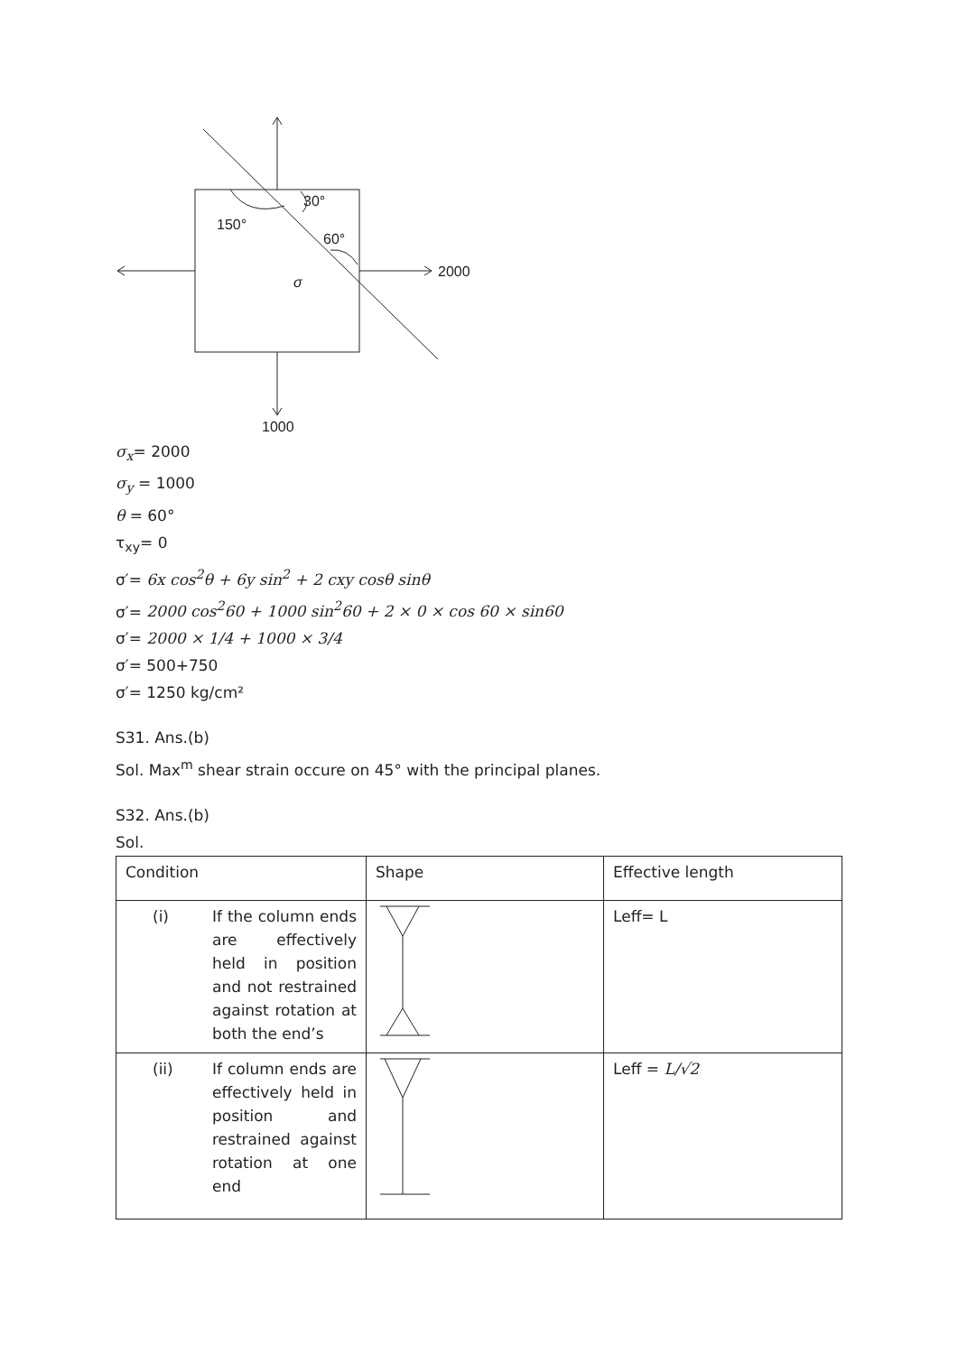30°
150°
60°
2000
1000
σ
σ<sub>x</sub>= 2000
σ<sub>y</sub> = 1000
θ = 60°
τ<sub>xy</sub>= 0
σ′= 6x cos<sup>2</sup>θ + 6y sin<sup>2</sup> + 2 cxy cosθ sinθ
σ′= 2000 cos<sup>2</sup>60 + 1000 sin<sup>2</sup>60 + 2 × 0 × cos 60 × sin60
σ′= 2000 × 1/4 + 1000 × 3/4
σ′= 500+750
σ′= 1250 kg/cm²
S31. Ans.(b)
Sol. Max<sup>m</sup> shear strain occure on 45° with the principal planes.
S32. Ans.(b)
Sol.
| Condition | Shape | Effective length |
| --- | --- | --- |
| (i) If the column ends are effectively held in position and not restrained against rotation at both the end’s | | Leff= L |
| (ii) If column ends are effectively held in position and restrained against rotation at one end | | Leff = L/√2 |